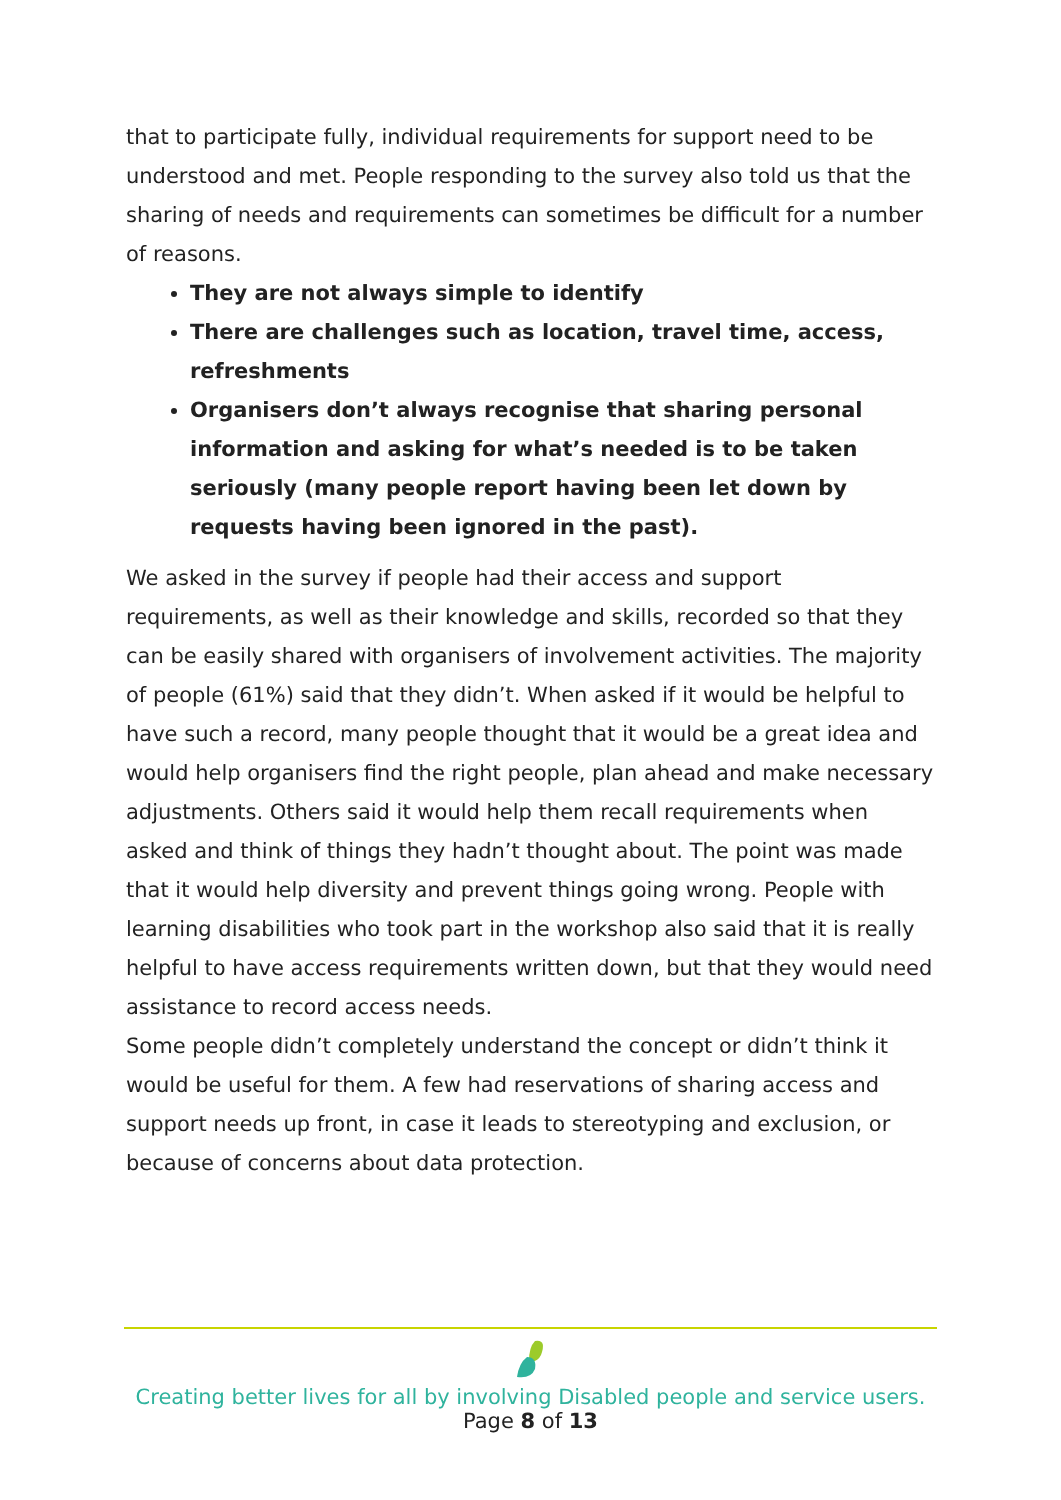that to participate fully, individual requirements for support need to be understood and met. People responding to the survey also told us that the sharing of needs and requirements can sometimes be difficult for a number of reasons.
They are not always simple to identify
There are challenges such as location, travel time, access, refreshments
Organisers don’t always recognise that sharing personal information and asking for what’s needed is to be taken seriously (many people report having been let down by requests having been ignored in the past).
We asked in the survey if people had their access and support requirements, as well as their knowledge and skills, recorded so that they can be easily shared with organisers of involvement activities. The majority of people (61%) said that they didn’t. When asked if it would be helpful to have such a record, many people thought that it would be a great idea and would help organisers find the right people, plan ahead and make necessary adjustments. Others said it would help them recall requirements when asked and think of things they hadn’t thought about. The point was made that it would help diversity and prevent things going wrong. People with learning disabilities who took part in the workshop also said that it is really helpful to have access requirements written down, but that they would need assistance to record access needs.
Some people didn’t completely understand the concept or didn’t think it would be useful for them. A few had reservations of sharing access and support needs up front, in case it leads to stereotyping and exclusion, or because of concerns about data protection.
Creating better lives for all by involving Disabled people and service users.
Page 8 of 13